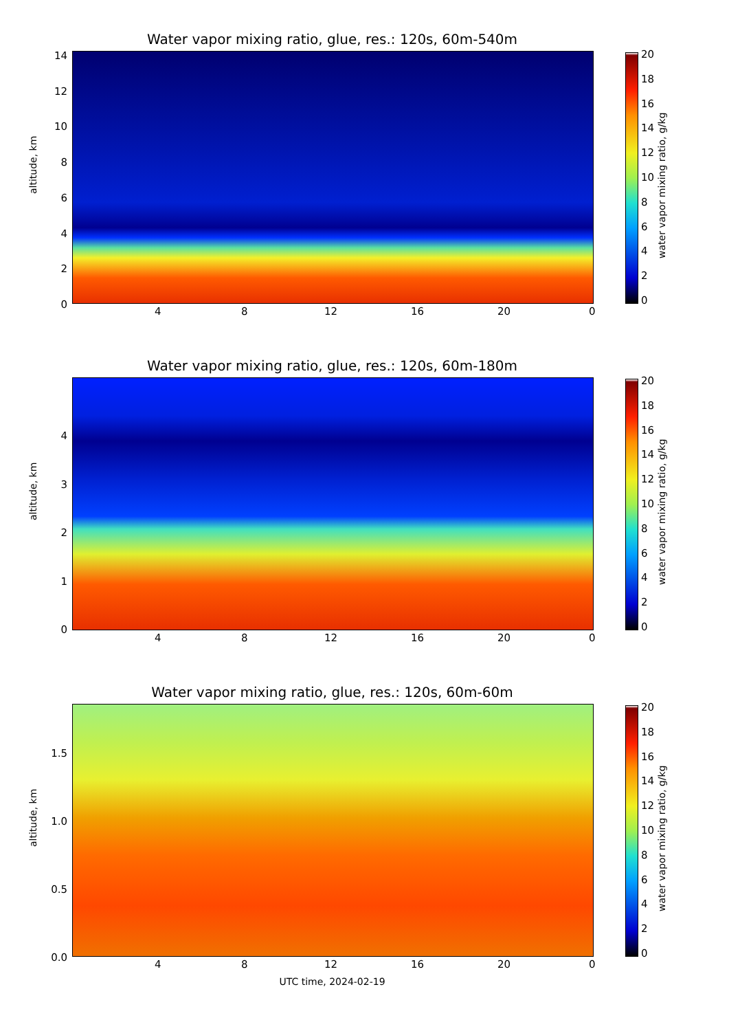Water vapor mixing ratio, glue, res.: 120s, 60m-540m
altitude, km
02468
10
12
14
4 8 12 16 20 0
02468
10
12
14
16
18
20
water vapor mixing ratio, g/kg
Water vapor mixing ratio, glue, res.: 120s, 60m-180m
altitude, km
01234
4 8 12 16 20 0
02468
10
12
14
16
18
20
water vapor mixing ratio, g/kg
Water vapor mixing ratio, glue, res.: 120s, 60m-60m
altitude, km
0.0
0.5
1.0
1.5
4 8 12 16 20 0
UTC time, 2024-02-19
02468
10
12
14
16
18
20
water vapor mixing ratio, g/kg